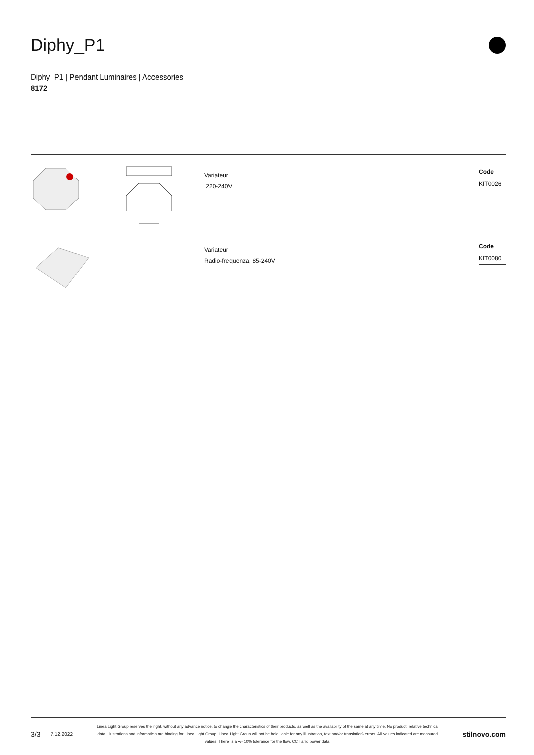Diphy_P1
Diphy_P1 | Pendant Luminaires | Accessories
8172
Variateur
220-240V
Code
KIT0026
Variateur
Radio-frequenza, 85-240V
Code
KIT0080
3/3 7.12.2022
Linea Light Group reserves the right, without any advance notice, to change the characteristics of their products, as well as the availability of the same at any time. No product, relative technical data, illustrations and information are binding for Linea Light Group. Linea Light Group will not be held liable for any illustration, text and/or translation\ errors. All values indicated are measured values. There is a +/- 10% tolerance for the flow, CCT and power data.
stilnovo.com